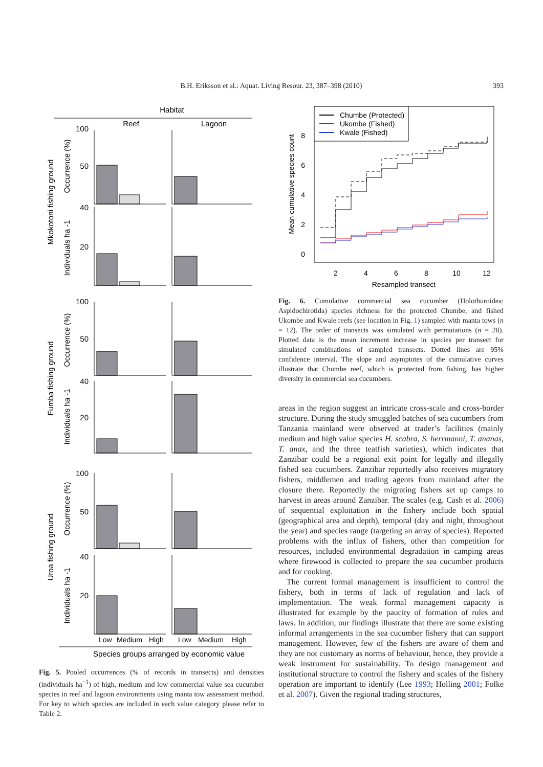B.H. Eriksson et al.: Aquat. Living Resour. 23, 387–398 (2010)
393
Habitat
Reef
Lagoon
100
50
40
20
100
50
40
20
100
50
40
20
Low
Medium
High
Low
Medium
High
Species groups arranged by economic value
Mkokotoni fishing ground
Occurrence (%)
Individuals ha -1
Fumba fishing ground
Occurrence (%)
Individuals ha -1
Uroa fishing ground
Occurrence (%)
Individuals ha -1
Fig. 5. Pooled occurrences (% of records in transects) and densities (individuals ha<sup>−1</sup>) of high, medium and low commercial value sea cucumber species in reef and lagoon environments using manta tow assessment method. For key to which species are included in each value category please refer to Table 2.
Chumbe (Protected)
Ukombe (Fished)
Kwale (Fished)
Mean cumulative species count
0
2
4
6
8
2
4
6
8
10
12
Resampled transect
Fig. 6. Cumulative commercial sea cucumber (Holothuroidea: Aspidochirotida) species richness for the protected Chumbe, and fished Ukombe and Kwale reefs (see location in Fig. 1) sampled with manta tows (n = 12). The order of transects was simulated with permutations (n = 20). Plotted data is the mean increment increase in species per transect for simulated combinations of sampled transects. Dotted lines are 95% confidence interval. The slope and asymptotes of the cumulative curves illustrate that Chumbe reef, which is protected from fishing, has higher diversity in commercial sea cucumbers.
areas in the region suggest an intricate cross-scale and cross-border structure. During the study smuggled batches of sea cucumbers from Tanzania mainland were observed at trader’s facilities (mainly medium and high value species H. scabra, S. herrmanni, T. ananas, T. anax, and the three teatfish varieties), which indicates that Zanzibar could be a regional exit point for legally and illegally fished sea cucumbers. Zanzibar reportedly also receives migratory fishers, middlemen and trading agents from mainland after the closure there. Reportedly the migrating fishers set up camps to harvest in areas around Zanzibar. The scales (e.g. Cash et al. 2006) of sequential exploitation in the fishery include both spatial (geographical area and depth), temporal (day and night, throughout the year) and species range (targeting an array of species). Reported problems with the influx of fishers, other than competition for resources, included environmental degradation in camping areas where firewood is collected to prepare the sea cucumber products and for cooking.
 The current formal management is insufficient to control the fishery, both in terms of lack of regulation and lack of implementation. The weak formal management capacity is illustrated for example by the paucity of formation of rules and laws. In addition, our findings illustrate that there are some existing informal arrangements in the sea cucumber fishery that can support management. However, few of the fishers are aware of them and they are not customary as norms of behaviour, hence, they provide a weak instrument for sustainability. To design management and institutional structure to control the fishery and scales of the fishery operation are important to identify (Lee 1993; Holling 2001; Folke et al. 2007). Given the regional trading structures,